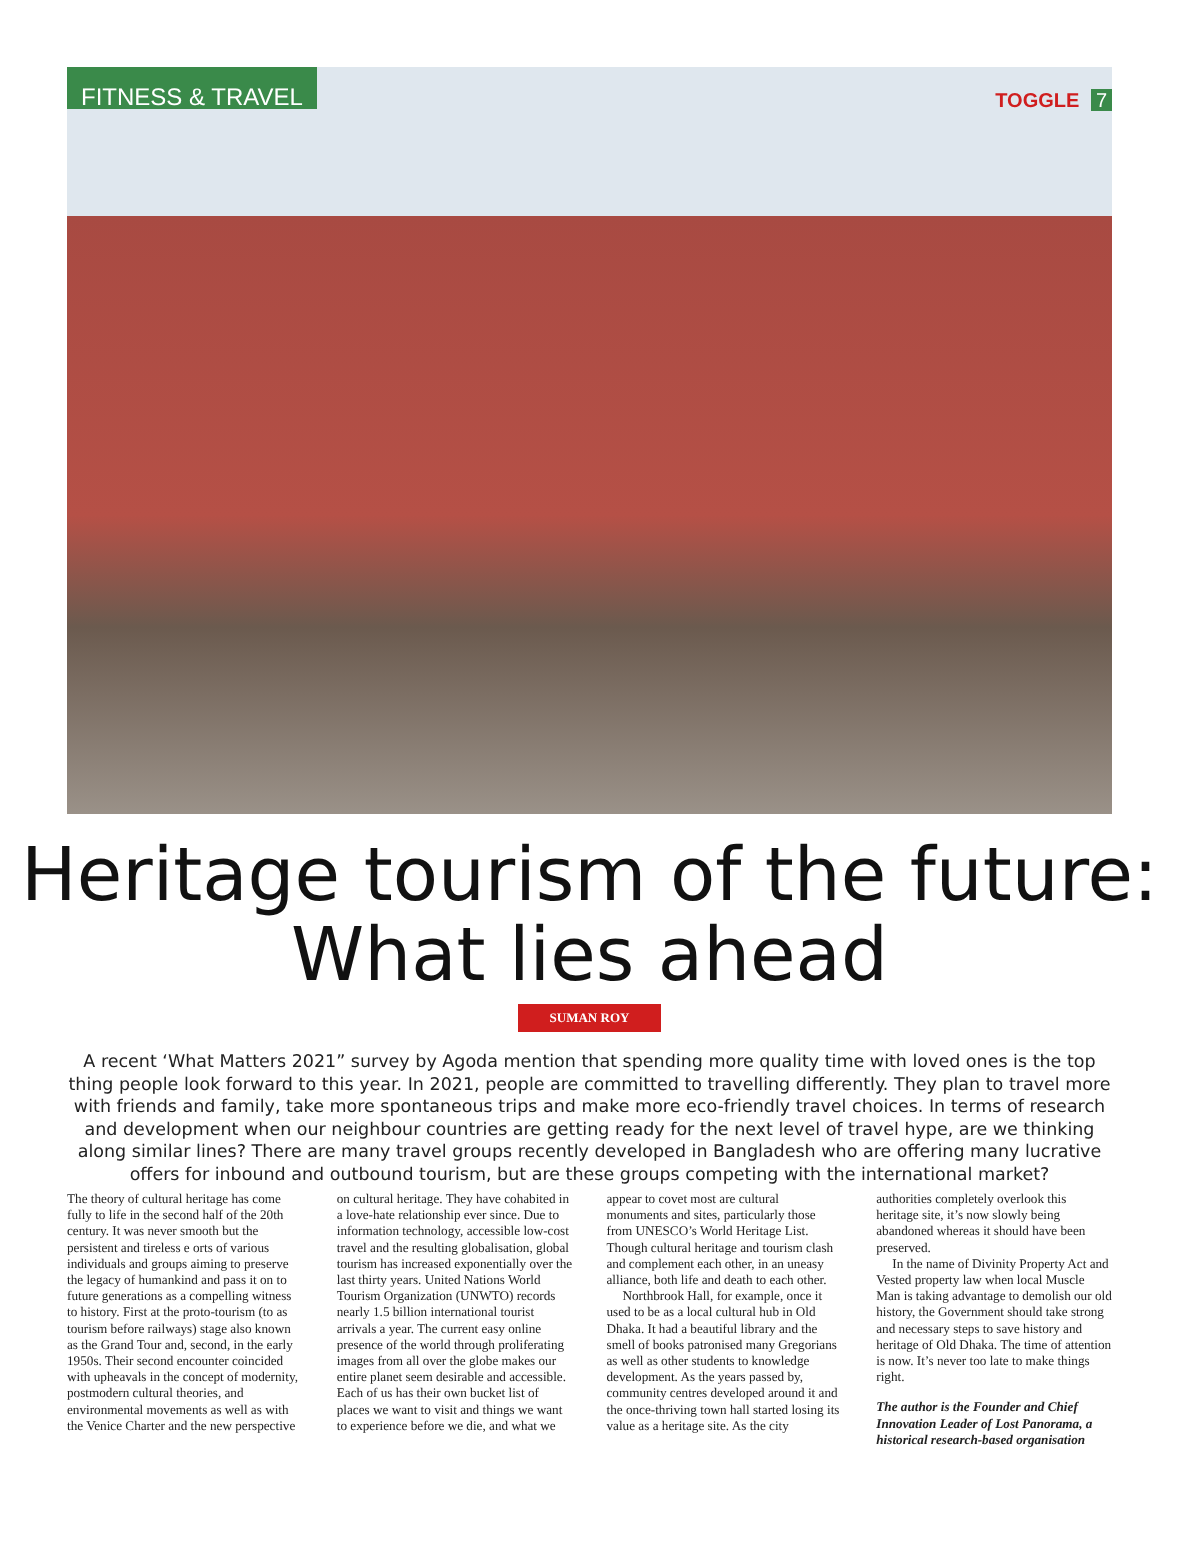FITNESS & TRAVEL
TOGGLE 7
Heritage tourism of the future:
What lies ahead
SUMAN ROY
A recent ‘What Matters 2021” survey by Agoda mention that spending more quality time with loved ones is the top thing people look forward to this year. In 2021, people are committed to travelling differently. They plan to travel more with friends and family, take more spontaneous trips and make more eco-friendly travel choices. In terms of research and development when our neighbour countries are getting ready for the next level of travel hype, are we thinking along similar lines? There are many travel groups recently developed in Bangladesh who are offering many lucrative offers for inbound and outbound tourism, but are these groups competing with the international market?
The theory of cultural heritage has come fully to life in the second half of the 20th century. It was never smooth but the persistent and tireless e orts of various individuals and groups aiming to preserve the legacy of humankind and pass it on to future generations as a compelling witness to history. First at the proto-tourism (to as tourism before railways) stage also known as the Grand Tour and, second, in the early 1950s. Their second encounter coincided with upheavals in the concept of modernity, postmodern cultural theories, and environmental movements as well as with the Venice Charter and the new perspective on cultural heritage. They have cohabited in a love-hate relationship ever since. Due to information technology, accessible low-cost travel and the resulting globalisation, global tourism has increased exponentially over the last thirty years. United Nations World Tourism Organization (UNWTO) records nearly 1.5 billion international tourist arrivals a year. The current easy online presence of the world through proliferating images from all over the globe makes our entire planet seem desirable and accessible. Each of us has their own bucket list of places we want to visit and things we want to experience before we die, and what we appear to covet most are cultural monuments and sites, particularly those from UNESCO’s World Heritage List. Though cultural heritage and tourism clash and complement each other, in an uneasy alliance, both life and death to each other.
Northbrook Hall, for example, once it used to be as a local cultural hub in Old Dhaka. It had a beautiful library and the smell of books patronised many Gregorians as well as other students to knowledge development. As the years passed by, community centres developed around it and the once-thriving town hall started losing its value as a heritage site. As the city authorities completely overlook this heritage site, it’s now slowly being abandoned whereas it should have been preserved.
In the name of Divinity Property Act and Vested property law when local Muscle Man is taking advantage to demolish our old history, the Government should take strong and necessary steps to save history and heritage of Old Dhaka. The time of attention is now. It’s never too late to make things right.
The author is the Founder and Chief Innovation Leader of Lost Panorama, a historical research-based organisation